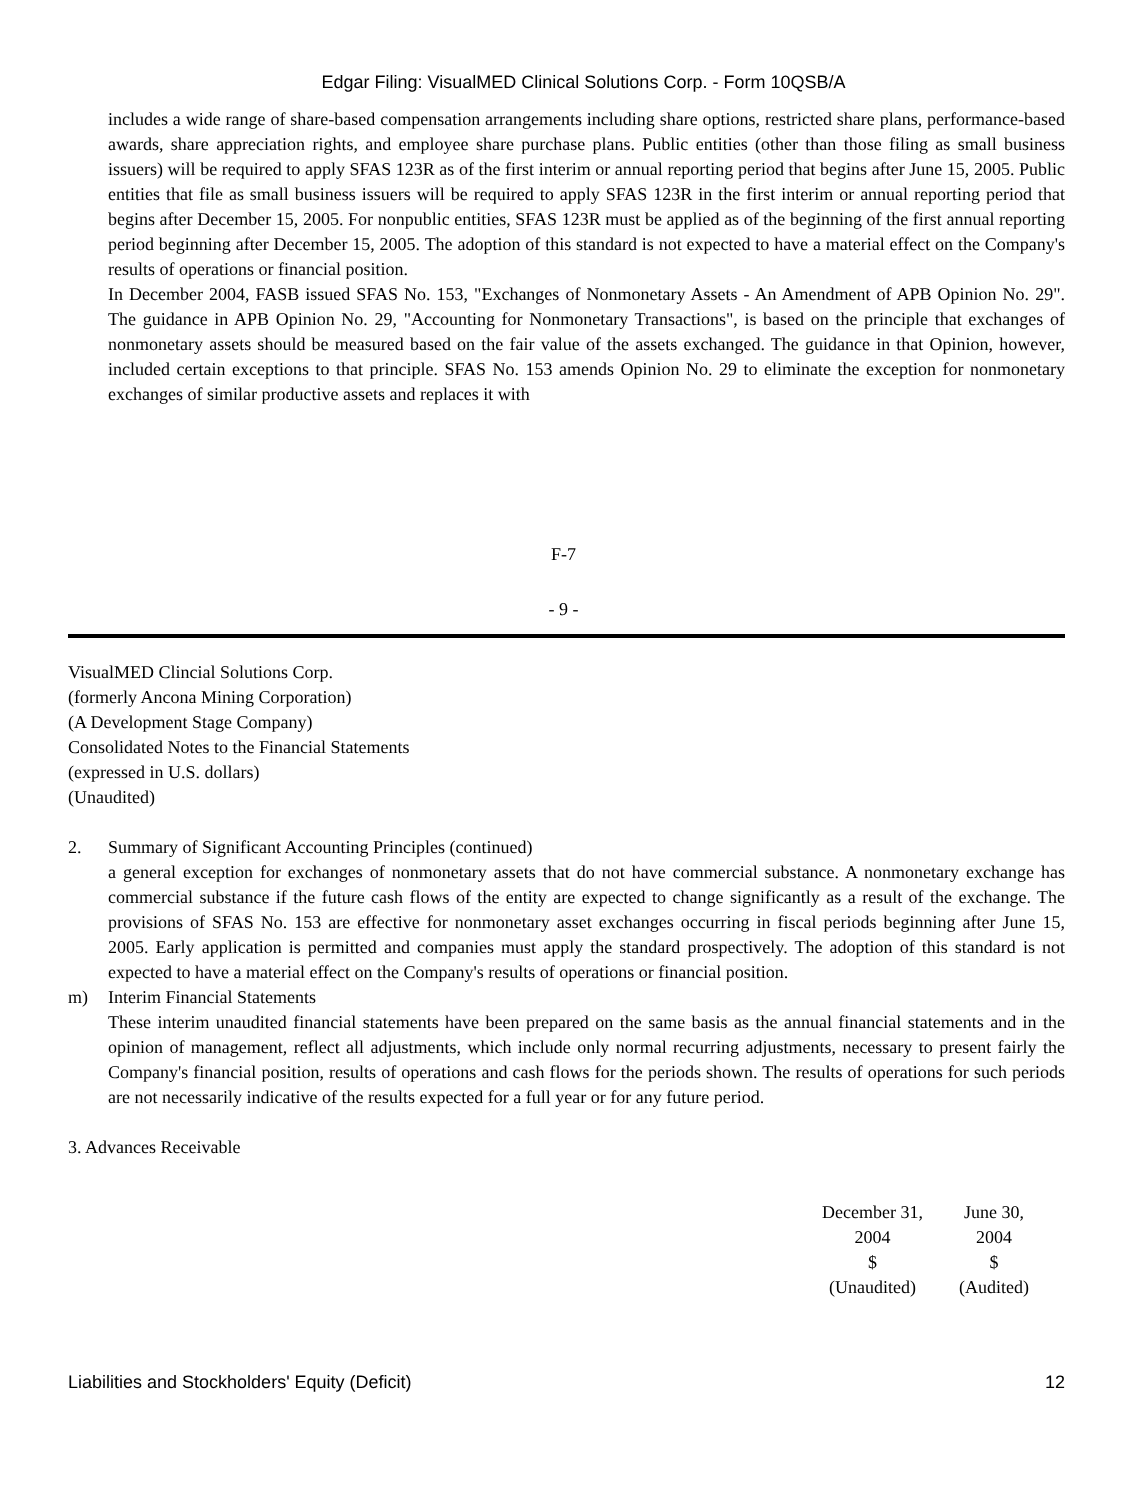Edgar Filing: VisualMED Clinical Solutions Corp. - Form 10QSB/A
includes a wide range of share-based compensation arrangements including share options, restricted share plans, performance-based awards, share appreciation rights, and employee share purchase plans. Public entities (other than those filing as small business issuers) will be required to apply SFAS 123R as of the first interim or annual reporting period that begins after June 15, 2005. Public entities that file as small business issuers will be required to apply SFAS 123R in the first interim or annual reporting period that begins after December 15, 2005. For nonpublic entities, SFAS 123R must be applied as of the beginning of the first annual reporting period beginning after December 15, 2005. The adoption of this standard is not expected to have a material effect on the Company's results of operations or financial position.
In December 2004, FASB issued SFAS No. 153, "Exchanges of Nonmonetary Assets - An Amendment of APB Opinion No. 29". The guidance in APB Opinion No. 29, "Accounting for Nonmonetary Transactions", is based on the principle that exchanges of nonmonetary assets should be measured based on the fair value of the assets exchanged. The guidance in that Opinion, however, included certain exceptions to that principle. SFAS No. 153 amends Opinion No. 29 to eliminate the exception for nonmonetary exchanges of similar productive assets and replaces it with
F-7
- 9 -
VisualMED Clincial Solutions Corp.
(formerly Ancona Mining Corporation)
(A Development Stage Company)
Consolidated Notes to the Financial Statements
(expressed in U.S. dollars)
(Unaudited)
2. Summary of Significant Accounting Principles (continued)
a general exception for exchanges of nonmonetary assets that do not have commercial substance. A nonmonetary exchange has commercial substance if the future cash flows of the entity are expected to change significantly as a result of the exchange. The provisions of SFAS No. 153 are effective for nonmonetary asset exchanges occurring in fiscal periods beginning after June 15, 2005. Early application is permitted and companies must apply the standard prospectively. The adoption of this standard is not expected to have a material effect on the Company's results of operations or financial position.
m) Interim Financial Statements
These interim unaudited financial statements have been prepared on the same basis as the annual financial statements and in the opinion of management, reflect all adjustments, which include only normal recurring adjustments, necessary to present fairly the Company's financial position, results of operations and cash flows for the periods shown. The results of operations for such periods are not necessarily indicative of the results expected for a full year or for any future period.
3. Advances Receivable
| December 31, 2004 $ (Unaudited) | June 30, 2004 $ (Audited) |
Liabilities and Stockholders' Equity (Deficit) 12